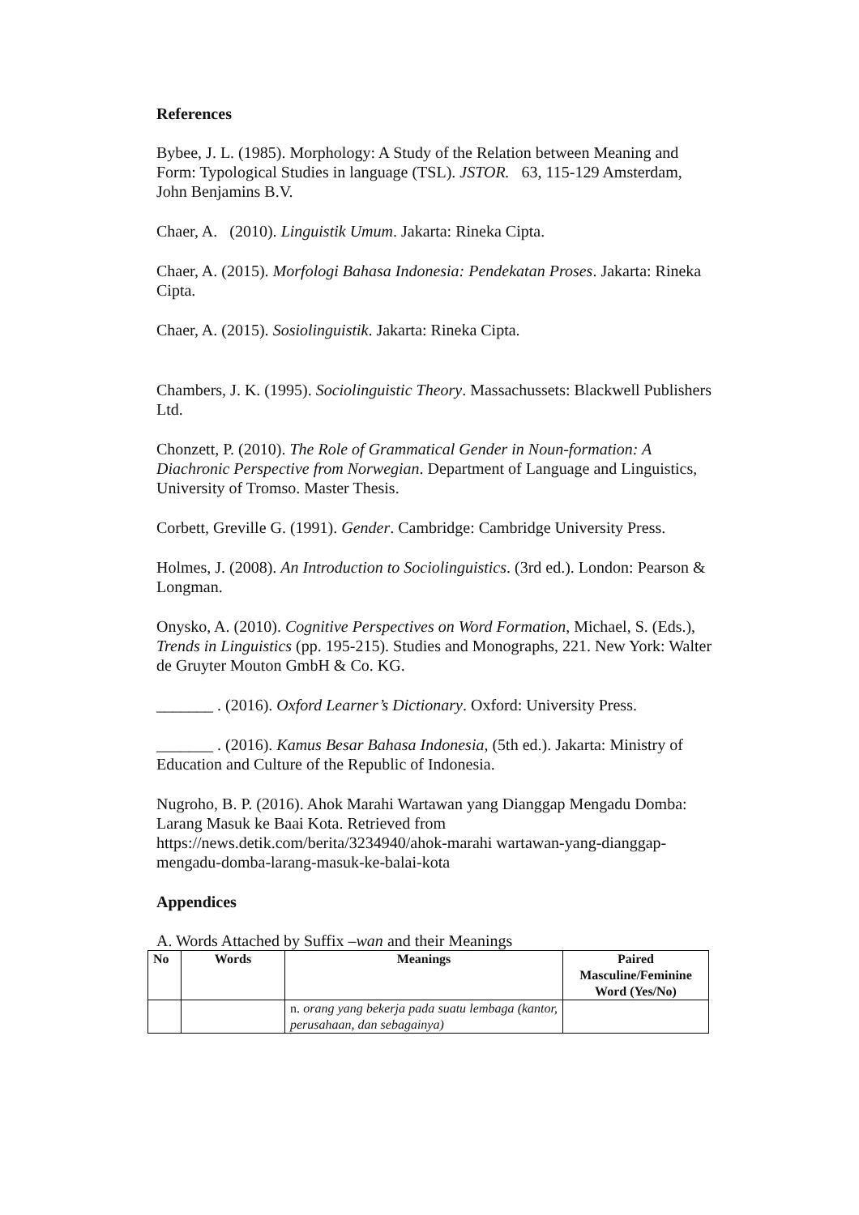References
Bybee, J. L. (1985). Morphology: A Study of the Relation between Meaning and Form: Typological Studies in language (TSL). JSTOR. 63, 115-129 Amsterdam, John Benjamins B.V.
Chaer, A. (2010). Linguistik Umum. Jakarta: Rineka Cipta.
Chaer, A. (2015). Morfologi Bahasa Indonesia: Pendekatan Proses. Jakarta: Rineka Cipta.
Chaer, A. (2015). Sosiolinguistik. Jakarta: Rineka Cipta.
Chambers, J. K. (1995). Sociolinguistic Theory. Massachussets: Blackwell Publishers Ltd.
Chonzett, P. (2010). The Role of Grammatical Gender in Noun-formation: A Diachronic Perspective from Norwegian. Department of Language and Linguistics, University of Tromso. Master Thesis.
Corbett, Greville G. (1991). Gender. Cambridge: Cambridge University Press.
Holmes, J. (2008). An Introduction to Sociolinguistics. (3rd ed.). London: Pearson & Longman.
Onysko, A. (2010). Cognitive Perspectives on Word Formation, Michael, S. (Eds.), Trends in Linguistics (pp. 195-215). Studies and Monographs, 221. New York: Walter de Gruyter Mouton GmbH & Co. KG.
_______ . (2016). Oxford Learner’s Dictionary. Oxford: University Press.
_______ . (2016). Kamus Besar Bahasa Indonesia, (5th ed.). Jakarta: Ministry of Education and Culture of the Republic of Indonesia.
Nugroho, B. P. (2016). Ahok Marahi Wartawan yang Dianggap Mengadu Domba: Larang Masuk ke Baai Kota. Retrieved from https://news.detik.com/berita/3234940/ahok-marahi wartawan-yang-dianggap-mengadu-domba-larang-masuk-ke-balai-kota
Appendices
A. Words Attached by Suffix –wan and their Meanings
| No | Words | Meanings | Paired Masculine/Feminine Word (Yes/No) |
| --- | --- | --- | --- |
| | | n. orang yang bekerja pada suatu lembaga (kantor, perusahaan, dan sebagainya) | |